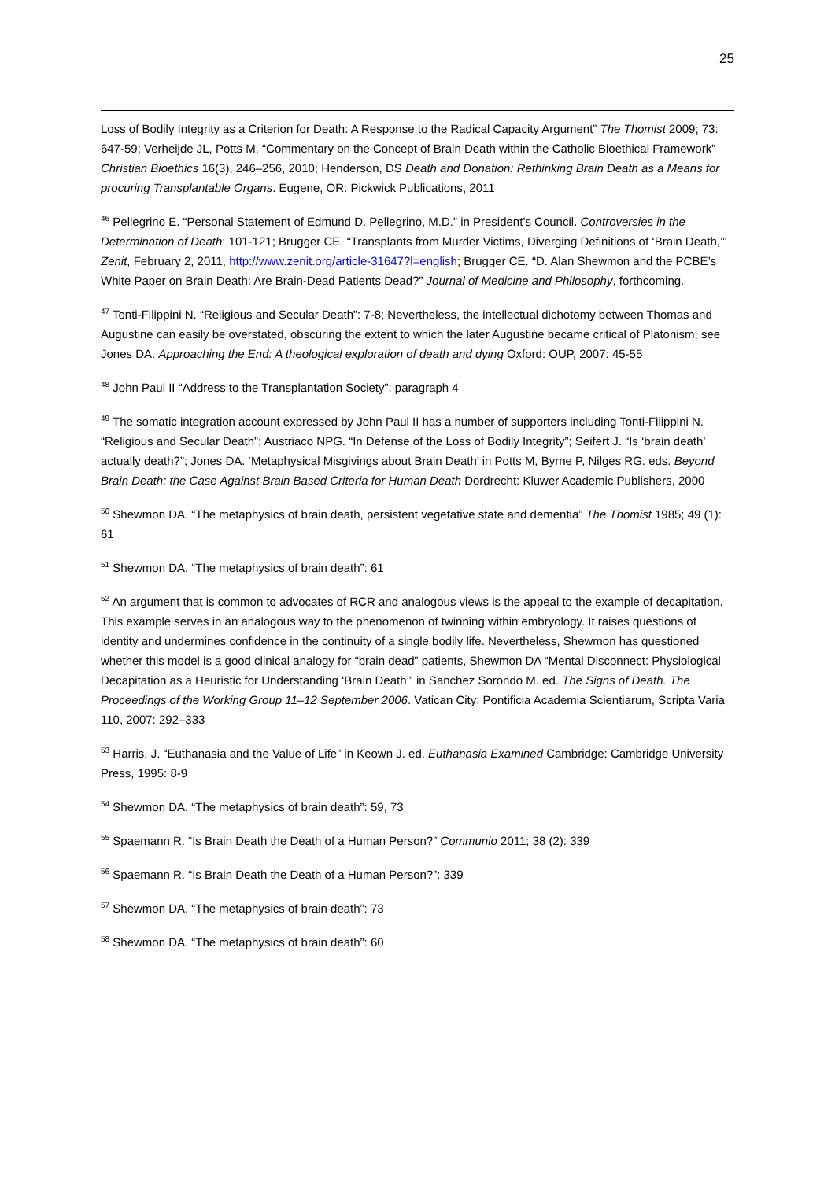25
Loss of Bodily Integrity as a Criterion for Death: A Response to the Radical Capacity Argument” The Thomist 2009; 73: 647-59; Verheijde JL, Potts M. “Commentary on the Concept of Brain Death within the Catholic Bioethical Framework” Christian Bioethics 16(3), 246–256, 2010; Henderson, DS Death and Donation: Rethinking Brain Death as a Means for procuring Transplantable Organs. Eugene, OR: Pickwick Publications, 2011
<sup>46</sup> Pellegrino E. “Personal Statement of Edmund D. Pellegrino, M.D.” in President’s Council. Controversies in the Determination of Death: 101-121; Brugger CE. “Transplants from Murder Victims, Diverging Definitions of ‘Brain Death,’” Zenit, February 2, 2011, http://www.zenit.org/article-31647?l=english; Brugger CE. “D. Alan Shewmon and the PCBE’s White Paper on Brain Death: Are Brain-Dead Patients Dead?” Journal of Medicine and Philosophy, forthcoming.
<sup>47</sup> Tonti-Filippini N. “Religious and Secular Death”: 7-8; Nevertheless, the intellectual dichotomy between Thomas and Augustine can easily be overstated, obscuring the extent to which the later Augustine became critical of Platonism, see Jones DA. Approaching the End: A theological exploration of death and dying Oxford: OUP, 2007: 45-55
<sup>48</sup> John Paul II “Address to the Transplantation Society”: paragraph 4
<sup>49</sup> The somatic integration account expressed by John Paul II has a number of supporters including Tonti-Filippini N. “Religious and Secular Death”; Austriaco NPG. “In Defense of the Loss of Bodily Integrity”; Seifert J. “Is ‘brain death’ actually death?”; Jones DA. ‘Metaphysical Misgivings about Brain Death’ in Potts M, Byrne P, Nilges RG. eds. Beyond Brain Death: the Case Against Brain Based Criteria for Human Death Dordrecht: Kluwer Academic Publishers, 2000
<sup>50</sup> Shewmon DA. “The metaphysics of brain death, persistent vegetative state and dementia” The Thomist 1985; 49 (1): 61
<sup>51</sup> Shewmon DA. “The metaphysics of brain death”: 61
<sup>52</sup> An argument that is common to advocates of RCR and analogous views is the appeal to the example of decapitation. This example serves in an analogous way to the phenomenon of twinning within embryology. It raises questions of identity and undermines confidence in the continuity of a single bodily life. Nevertheless, Shewmon has questioned whether this model is a good clinical analogy for “brain dead” patients, Shewmon DA “Mental Disconnect: Physiological Decapitation as a Heuristic for Understanding ‘Brain Death’” in Sanchez Sorondo M. ed. The Signs of Death. The Proceedings of the Working Group 11–12 September 2006. Vatican City: Pontificia Academia Scientiarum, Scripta Varia 110, 2007: 292–333
<sup>53</sup> Harris, J. “Euthanasia and the Value of Life” in Keown J. ed. Euthanasia Examined Cambridge: Cambridge University Press, 1995: 8-9
<sup>54</sup> Shewmon DA. “The metaphysics of brain death”: 59, 73
<sup>55</sup> Spaemann R. “Is Brain Death the Death of a Human Person?” Communio 2011; 38 (2): 339
<sup>56</sup> Spaemann R. “Is Brain Death the Death of a Human Person?”: 339
<sup>57</sup> Shewmon DA. “The metaphysics of brain death”: 73
<sup>58</sup> Shewmon DA. “The metaphysics of brain death”: 60